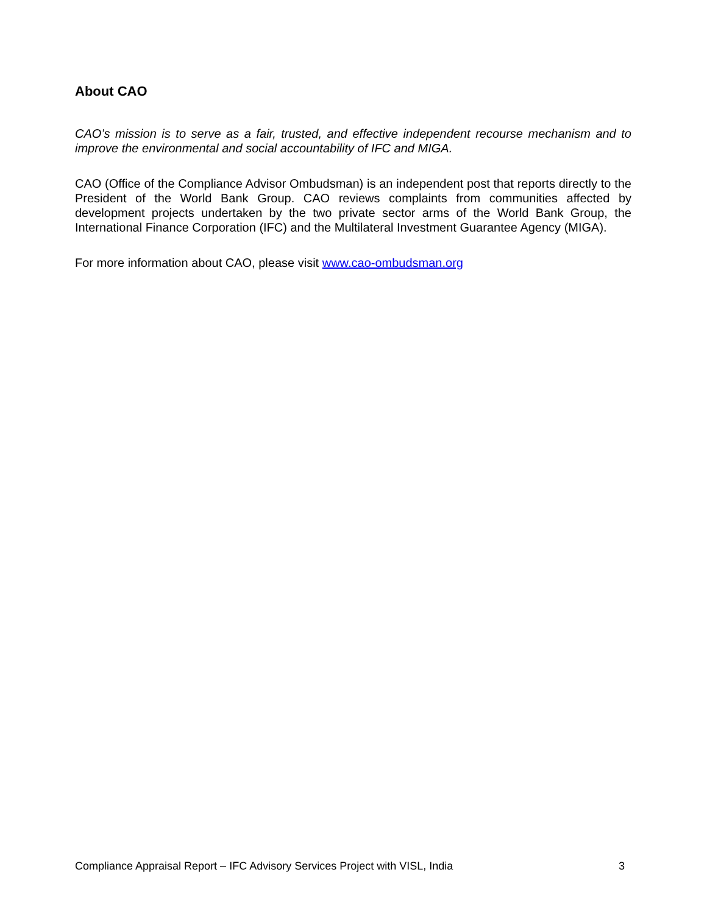About CAO
CAO’s mission is to serve as a fair, trusted, and effective independent recourse mechanism and to improve the environmental and social accountability of IFC and MIGA.
CAO (Office of the Compliance Advisor Ombudsman) is an independent post that reports directly to the President of the World Bank Group. CAO reviews complaints from communities affected by development projects undertaken by the two private sector arms of the World Bank Group, the International Finance Corporation (IFC) and the Multilateral Investment Guarantee Agency (MIGA).
For more information about CAO, please visit www.cao-ombudsman.org
Compliance Appraisal Report – IFC Advisory Services Project with VISL, India 3